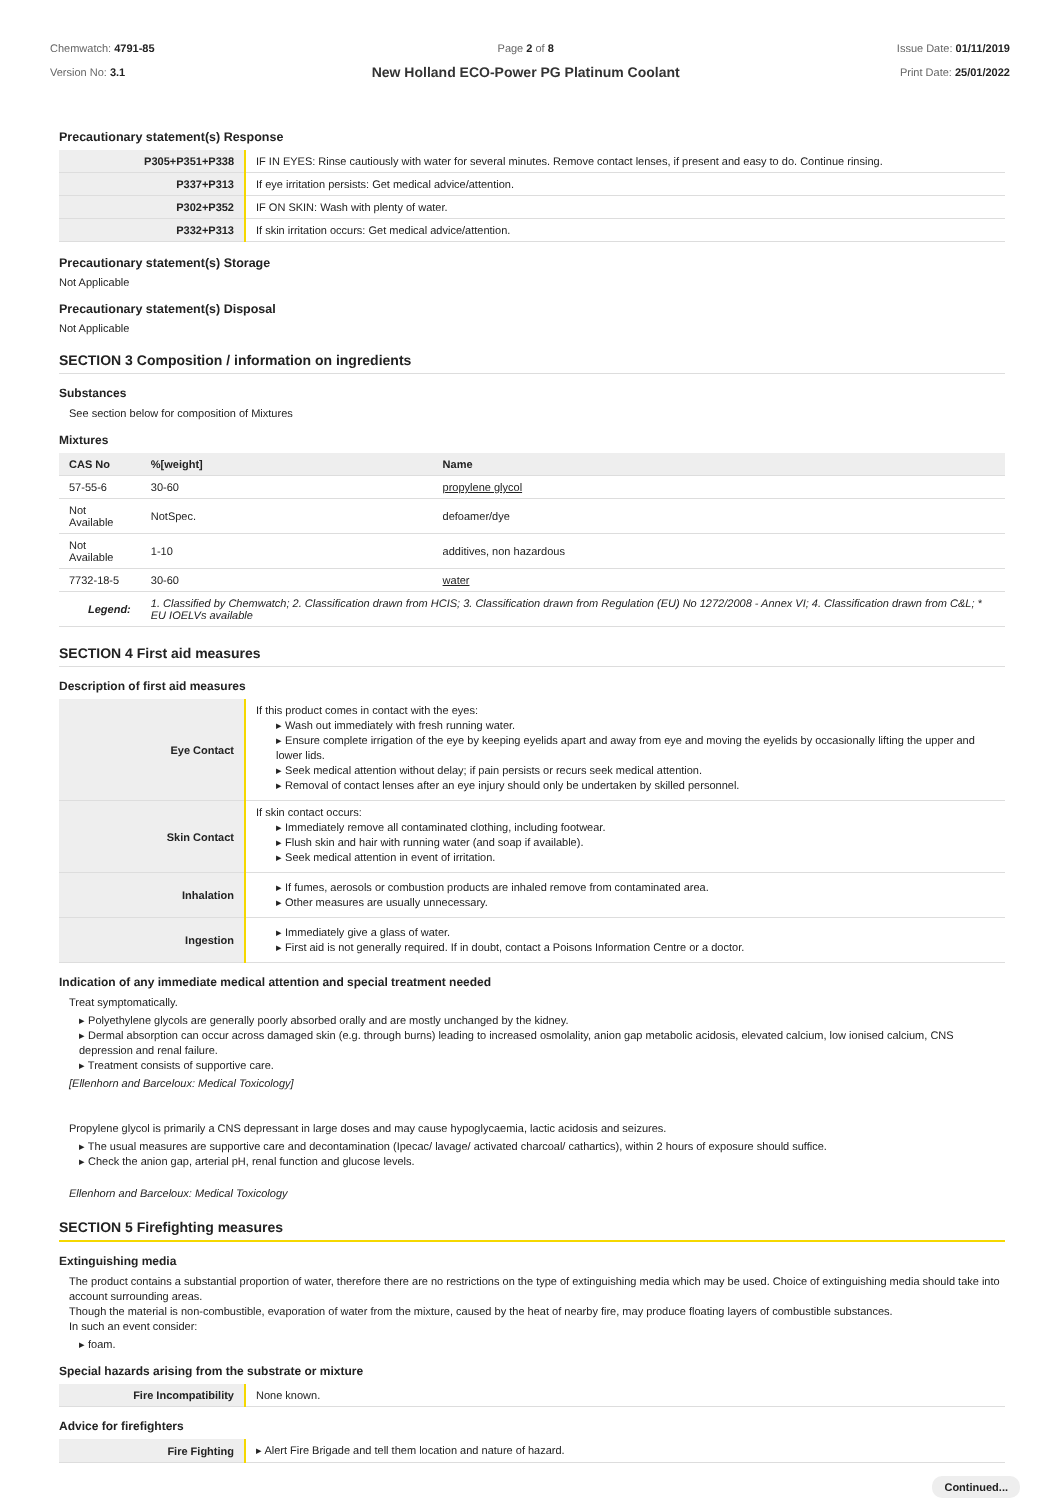Chemwatch: 4791-85
Version No: 3.1
Page 2 of 8
New Holland ECO-Power PG Platinum Coolant
Issue Date: 01/11/2019
Print Date: 25/01/2022
Precautionary statement(s) Response
| P305+P351+P338 | IF IN EYES: Rinse cautiously with water for several minutes. Remove contact lenses, if present and easy to do. Continue rinsing. |
| P337+P313 | If eye irritation persists: Get medical advice/attention. |
| P302+P352 | IF ON SKIN: Wash with plenty of water. |
| P332+P313 | If skin irritation occurs: Get medical advice/attention. |
Precautionary statement(s) Storage
Not Applicable
Precautionary statement(s) Disposal
Not Applicable
SECTION 3 Composition / information on ingredients
Substances
See section below for composition of Mixtures
Mixtures
| CAS No | %[weight] | Name |
| --- | --- | --- |
| 57-55-6 | 30-60 | propylene glycol |
| Not Available | NotSpec. | defoamer/dye |
| Not Available | 1-10 | additives, non hazardous |
| 7732-18-5 | 30-60 | water |
| Legend: | 1. Classified by Chemwatch; 2. Classification drawn from HCIS; 3. Classification drawn from Regulation (EU) No 1272/2008 - Annex VI; 4. Classification drawn from C&L; * EU IOELVs available | |
SECTION 4 First aid measures
Description of first aid measures
| Eye Contact | If this product comes in contact with the eyes: ▸ Wash out immediately with fresh running water. ▸ Ensure complete irrigation of the eye by keeping eyelids apart and away from eye and moving the eyelids by occasionally lifting the upper and lower lids. ▸ Seek medical attention without delay; if pain persists or recurs seek medical attention. ▸ Removal of contact lenses after an eye injury should only be undertaken by skilled personnel. |
| Skin Contact | If skin contact occurs: ▸ Immediately remove all contaminated clothing, including footwear. ▸ Flush skin and hair with running water (and soap if available). ▸ Seek medical attention in event of irritation. |
| Inhalation | ▸ If fumes, aerosols or combustion products are inhaled remove from contaminated area. ▸ Other measures are usually unnecessary. |
| Ingestion | ▸ Immediately give a glass of water. ▸ First aid is not generally required. If in doubt, contact a Poisons Information Centre or a doctor. |
Indication of any immediate medical attention and special treatment needed
Treat symptomatically.
▸ Polyethylene glycols are generally poorly absorbed orally and are mostly unchanged by the kidney.
▸ Dermal absorption can occur across damaged skin (e.g. through burns) leading to increased osmolality, anion gap metabolic acidosis, elevated calcium, low ionised calcium, CNS depression and renal failure.
▸ Treatment consists of supportive care.
[Ellenhorn and Barceloux: Medical Toxicology]
Propylene glycol is primarily a CNS depressant in large doses and may cause hypoglycaemia, lactic acidosis and seizures.
▸ The usual measures are supportive care and decontamination (Ipecac/ lavage/ activated charcoal/ cathartics), within 2 hours of exposure should suffice.
▸ Check the anion gap, arterial pH, renal function and glucose levels.
Ellenhorn and Barceloux: Medical Toxicology
SECTION 5 Firefighting measures
Extinguishing media
The product contains a substantial proportion of water, therefore there are no restrictions on the type of extinguishing media which may be used. Choice of extinguishing media should take into account surrounding areas.
Though the material is non-combustible, evaporation of water from the mixture, caused by the heat of nearby fire, may produce floating layers of combustible substances.
In such an event consider:
▸ foam.
Special hazards arising from the substrate or mixture
| Fire Incompatibility | None known. |
Advice for firefighters
| Fire Fighting | ▸ Alert Fire Brigade and tell them location and nature of hazard. |
Continued...